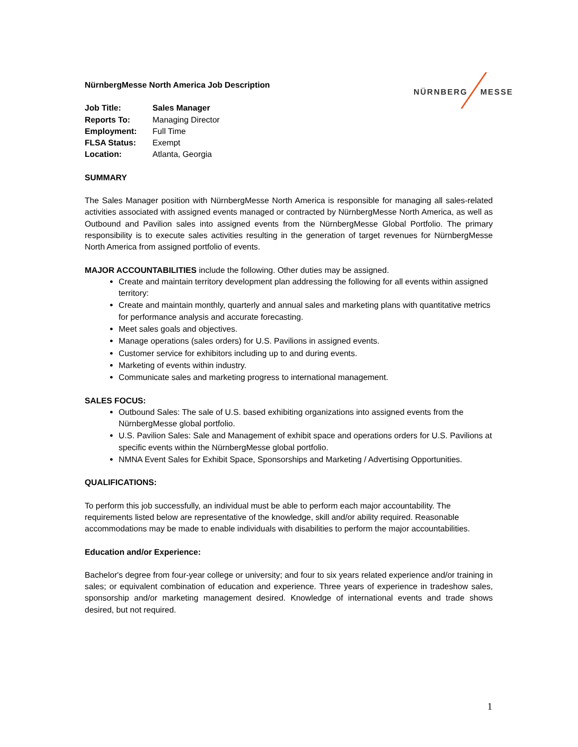NÜRNBERG MESSE
NürnbergMesse North America Job Description
| Job Title: | Sales Manager |
| Reports To: | Managing Director |
| Employment: | Full Time |
| FLSA Status: | Exempt |
| Location: | Atlanta, Georgia |
SUMMARY
The Sales Manager position with NürnbergMesse North America is responsible for managing all sales-related activities associated with assigned events managed or contracted by NürnbergMesse North America, as well as Outbound and Pavilion sales into assigned events from the NürnbergMesse Global Portfolio. The primary responsibility is to execute sales activities resulting in the generation of target revenues for NürnbergMesse North America from assigned portfolio of events.
MAJOR ACCOUNTABILITIES include the following. Other duties may be assigned.
Create and maintain territory development plan addressing the following for all events within assigned territory:
Create and maintain monthly, quarterly and annual sales and marketing plans with quantitative metrics for performance analysis and accurate forecasting.
Meet sales goals and objectives.
Manage operations (sales orders) for U.S. Pavilions in assigned events.
Customer service for exhibitors including up to and during events.
Marketing of events within industry.
Communicate sales and marketing progress to international management.
SALES FOCUS:
Outbound Sales: The sale of U.S. based exhibiting organizations into assigned events from the NürnbergMesse global portfolio.
U.S. Pavilion Sales: Sale and Management of exhibit space and operations orders for U.S. Pavilions at specific events within the NürnbergMesse global portfolio.
NMNA Event Sales for Exhibit Space, Sponsorships and Marketing / Advertising Opportunities.
QUALIFICATIONS:
To perform this job successfully, an individual must be able to perform each major accountability. The requirements listed below are representative of the knowledge, skill and/or ability required. Reasonable accommodations may be made to enable individuals with disabilities to perform the major accountabilities.
Education and/or Experience:
Bachelor's degree from four-year college or university; and four to six years related experience and/or training in sales; or equivalent combination of education and experience. Three years of experience in tradeshow sales, sponsorship and/or marketing management desired. Knowledge of international events and trade shows desired, but not required.
1